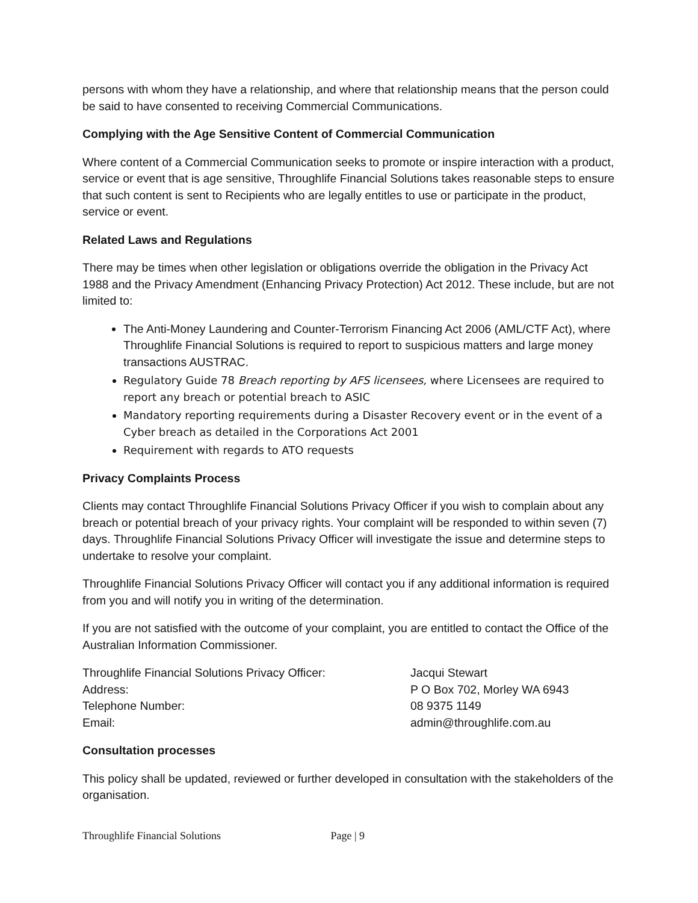persons with whom they have a relationship, and where that relationship means that the person could be said to have consented to receiving Commercial Communications.
Complying with the Age Sensitive Content of Commercial Communication
Where content of a Commercial Communication seeks to promote or inspire interaction with a product, service or event that is age sensitive, Throughlife Financial Solutions takes reasonable steps to ensure that such content is sent to Recipients who are legally entitles to use or participate in the product, service or event.
Related Laws and Regulations
There may be times when other legislation or obligations override the obligation in the Privacy Act 1988 and the Privacy Amendment (Enhancing Privacy Protection) Act 2012. These include, but are not limited to:
The Anti-Money Laundering and Counter-Terrorism Financing Act 2006 (AML/CTF Act), where Throughlife Financial Solutions is required to report to suspicious matters and large money transactions AUSTRAC.
Regulatory Guide 78 Breach reporting by AFS licensees, where Licensees are required to report any breach or potential breach to ASIC
Mandatory reporting requirements during a Disaster Recovery event or in the event of a Cyber breach as detailed in the Corporations Act 2001
Requirement with regards to ATO requests
Privacy Complaints Process
Clients may contact Throughlife Financial Solutions Privacy Officer if you wish to complain about any breach or potential breach of your privacy rights. Your complaint will be responded to within seven (7) days. Throughlife Financial Solutions Privacy Officer will investigate the issue and determine steps to undertake to resolve your complaint.
Throughlife Financial Solutions Privacy Officer will contact you if any additional information is required from you and will notify you in writing of the determination.
If you are not satisfied with the outcome of your complaint, you are entitled to contact the Office of the Australian Information Commissioner.
| Throughlife Financial Solutions Privacy Officer: | Jacqui Stewart |
| Address: | P O Box 702, Morley WA 6943 |
| Telephone Number: | 08 9375 1149 |
| Email: | admin@throughlife.com.au |
Consultation processes
This policy shall be updated, reviewed or further developed in consultation with the stakeholders of the organisation.
Throughlife Financial Solutions Page | 9